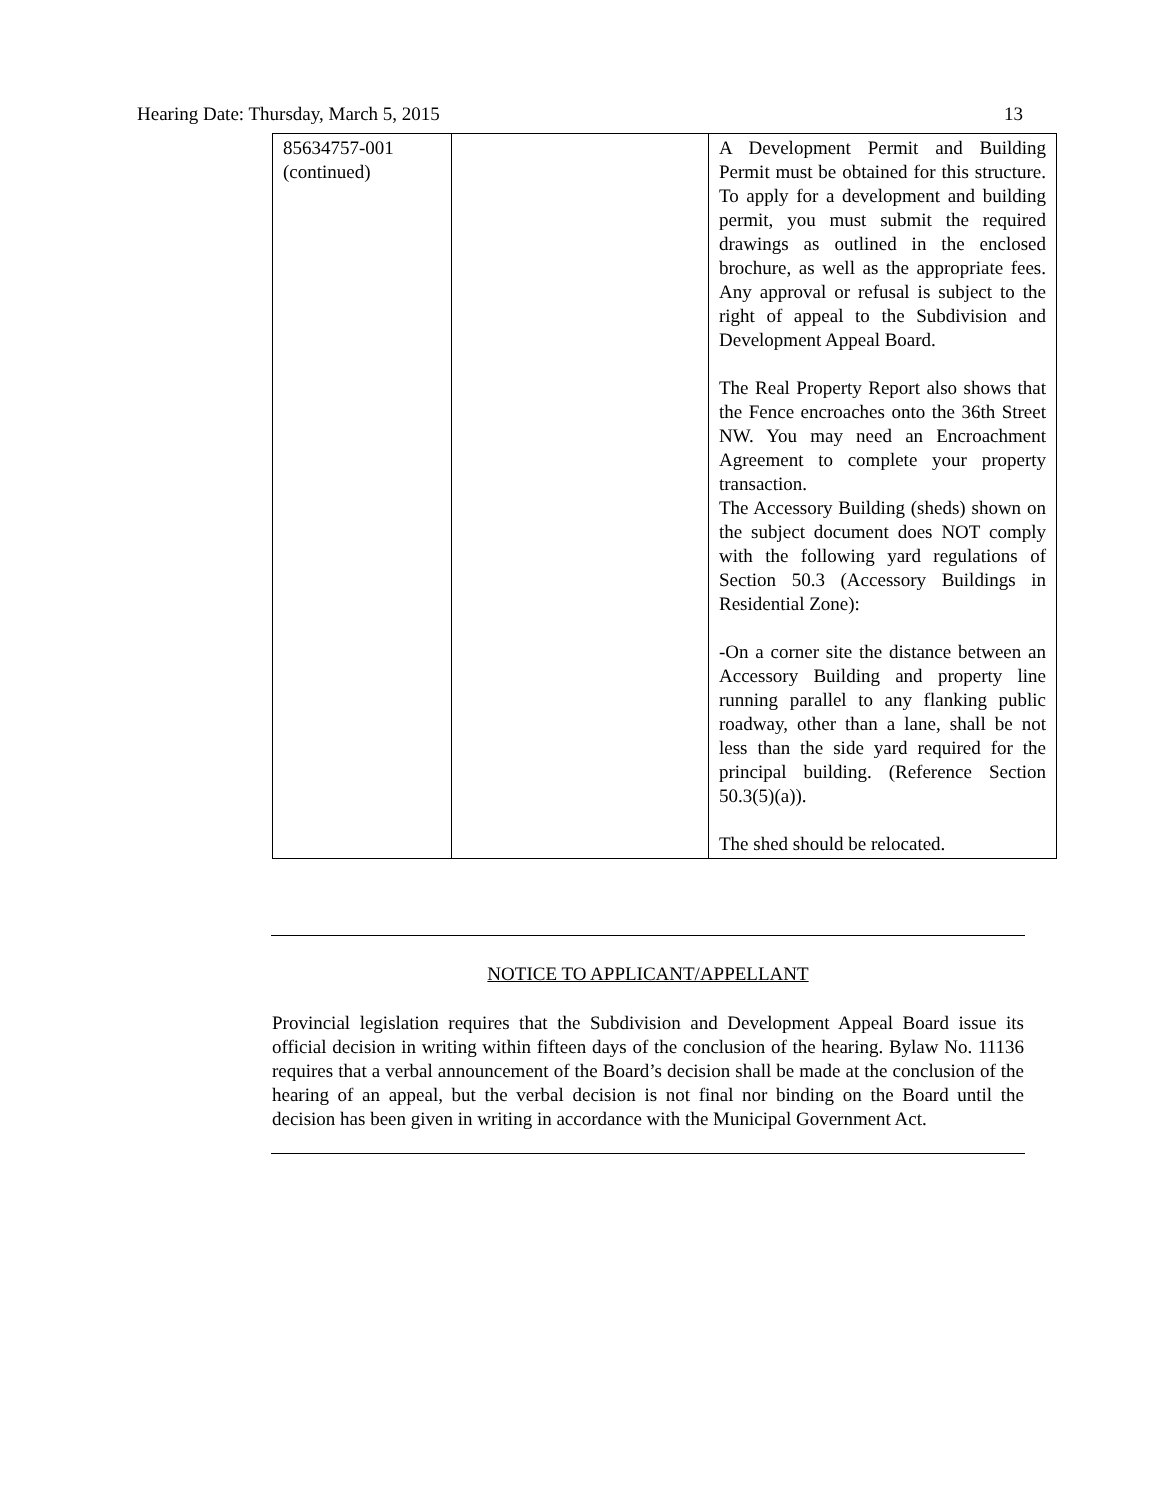Hearing Date: Thursday, March 5, 2015 13
| 85634757-001 (continued) | | A Development Permit and Building Permit must be obtained for this structure. To apply for a development and building permit, you must submit the required drawings as outlined in the enclosed brochure, as well as the appropriate fees. Any approval or refusal is subject to the right of appeal to the Subdivision and Development Appeal Board. The Real Property Report also shows that the Fence encroaches onto the 36th Street NW. You may need an Encroachment Agreement to complete your property transaction. The Accessory Building (sheds) shown on the subject document does NOT comply with the following yard regulations of Section 50.3 (Accessory Buildings in Residential Zone): -On a corner site the distance between an Accessory Building and property line running parallel to any flanking public roadway, other than a lane, shall be not less than the side yard required for the principal building. (Reference Section 50.3(5)(a)). The shed should be relocated. |
NOTICE TO APPLICANT/APPELLANT
Provincial legislation requires that the Subdivision and Development Appeal Board issue its official decision in writing within fifteen days of the conclusion of the hearing. Bylaw No. 11136 requires that a verbal announcement of the Board’s decision shall be made at the conclusion of the hearing of an appeal, but the verbal decision is not final nor binding on the Board until the decision has been given in writing in accordance with the Municipal Government Act.